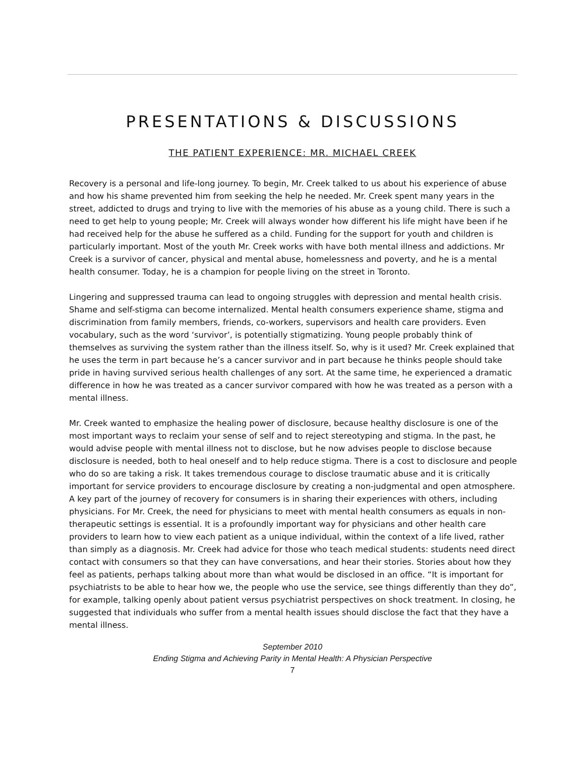PRESENTATIONS & DISCUSSIONS
THE PATIENT EXPERIENCE: MR. MICHAEL CREEK
Recovery is a personal and life-long journey. To begin, Mr. Creek talked to us about his experience of abuse and how his shame prevented him from seeking the help he needed. Mr. Creek spent many years in the street, addicted to drugs and trying to live with the memories of his abuse as a young child. There is such a need to get help to young people; Mr. Creek will always wonder how different his life might have been if he had received help for the abuse he suffered as a child. Funding for the support for youth and children is particularly important. Most of the youth Mr. Creek works with have both mental illness and addictions. Mr Creek is a survivor of cancer, physical and mental abuse, homelessness and poverty, and he is a mental health consumer. Today, he is a champion for people living on the street in Toronto.
Lingering and suppressed trauma can lead to ongoing struggles with depression and mental health crisis. Shame and self-stigma can become internalized. Mental health consumers experience shame, stigma and discrimination from family members, friends, co-workers, supervisors and health care providers. Even vocabulary, such as the word ‘survivor’, is potentially stigmatizing. Young people probably think of themselves as surviving the system rather than the illness itself. So, why is it used? Mr. Creek explained that he uses the term in part because he’s a cancer survivor and in part because he thinks people should take pride in having survived serious health challenges of any sort. At the same time, he experienced a dramatic difference in how he was treated as a cancer survivor compared with how he was treated as a person with a mental illness.
Mr. Creek wanted to emphasize the healing power of disclosure, because healthy disclosure is one of the most important ways to reclaim your sense of self and to reject stereotyping and stigma. In the past, he would advise people with mental illness not to disclose, but he now advises people to disclose because disclosure is needed, both to heal oneself and to help reduce stigma. There is a cost to disclosure and people who do so are taking a risk. It takes tremendous courage to disclose traumatic abuse and it is critically important for service providers to encourage disclosure by creating a non-judgmental and open atmosphere. A key part of the journey of recovery for consumers is in sharing their experiences with others, including physicians. For Mr. Creek, the need for physicians to meet with mental health consumers as equals in non-therapeutic settings is essential. It is a profoundly important way for physicians and other health care providers to learn how to view each patient as a unique individual, within the context of a life lived, rather than simply as a diagnosis. Mr. Creek had advice for those who teach medical students: students need direct contact with consumers so that they can have conversations, and hear their stories. Stories about how they feel as patients, perhaps talking about more than what would be disclosed in an office. “It is important for psychiatrists to be able to hear how we, the people who use the service, see things differently than they do”, for example, talking openly about patient versus psychiatrist perspectives on shock treatment. In closing, he suggested that individuals who suffer from a mental health issues should disclose the fact that they have a mental illness.
September 2010
Ending Stigma and Achieving Parity in Mental Health: A Physician Perspective
7